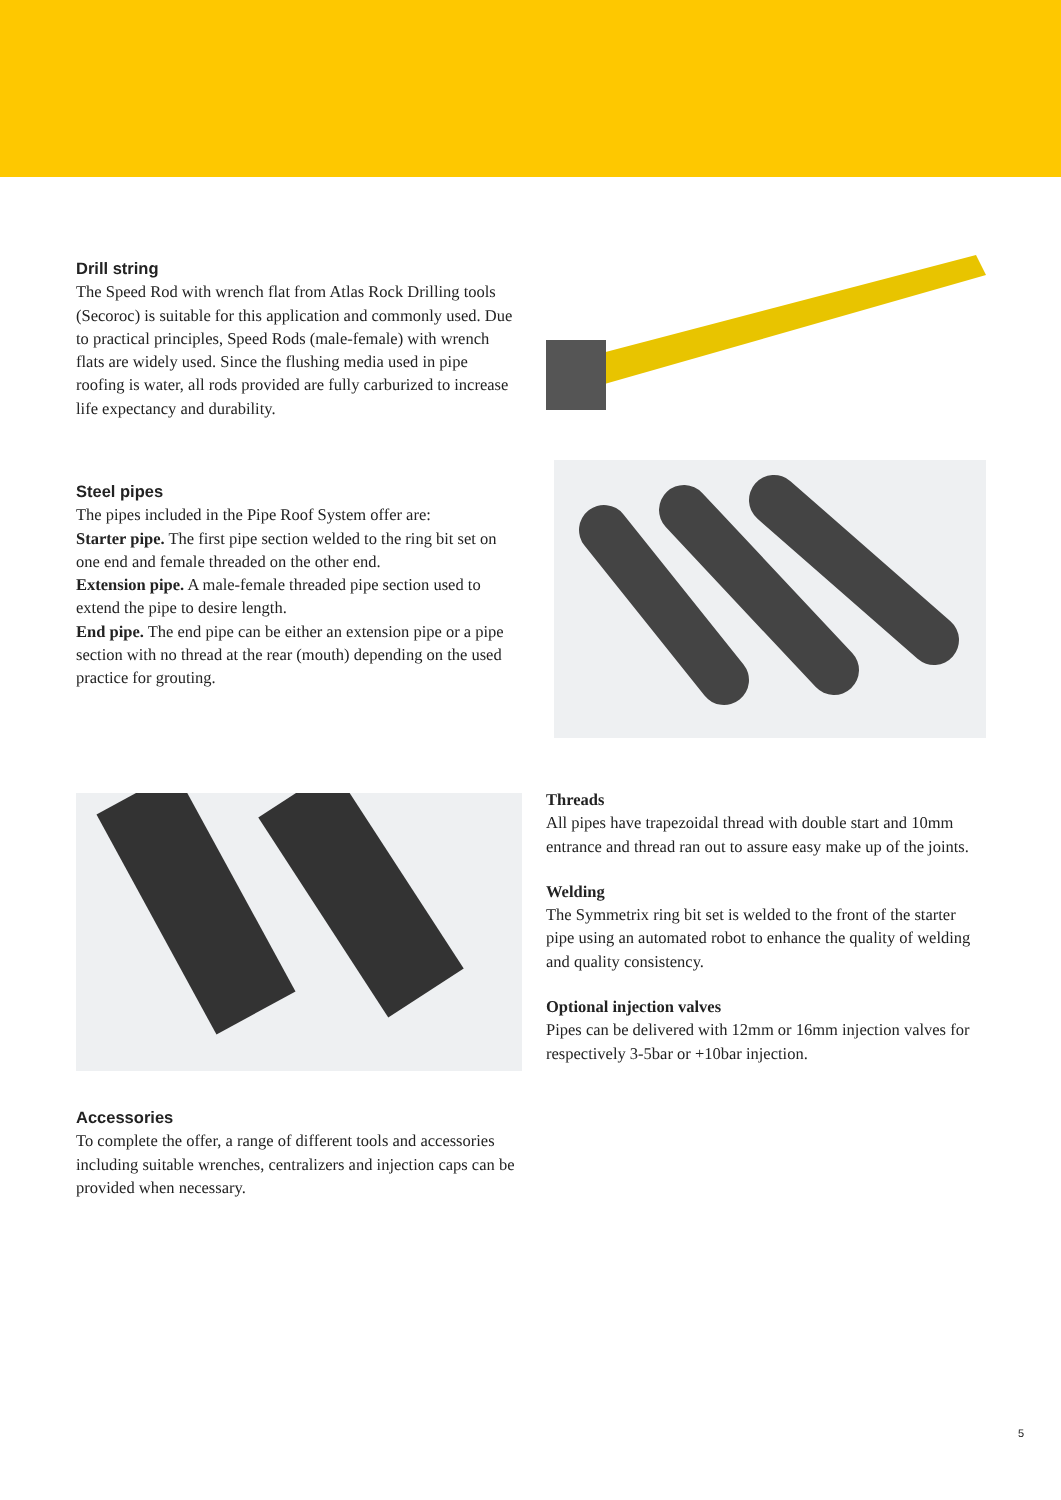Drill string
The Speed Rod with wrench flat from Atlas Rock Drilling tools (Secoroc) is suitable for this application and commonly used. Due to practical principles, Speed Rods (male-female) with wrench flats are widely used. Since the flushing media used in pipe roofing is water, all rods provided are fully car­burized to increase life expectancy and durability.
Steel pipes
The pipes included in the Pipe Roof System offer are:
Starter pipe. The first pipe section welded to the ring bit set on one end and female threaded on the other end.
Extension pipe. A male-female threaded pipe section used to extend the pipe to desire length.
End pipe. The end pipe can be either an extension pipe or a pipe section with no thread at the rear (mouth) depending on the used practice for grouting.
Threads
All pipes have trapezoidal thread with double start and 10mm entrance and thread ran out to assure easy make up of the joints.
Welding
The Symmetrix ring bit set is welded to the front of the starter pipe using an automated robot to enhance the quality of welding and quality consistency.
Optional injection valves
Pipes can be delivered with 12mm or 16mm injection valves for respectively 3-5bar or +10bar injection.
Accessories
To complete the offer, a range of different tools and acces­sories including suitable wrenches, centralizers and injection caps can be provided when necessary.
5